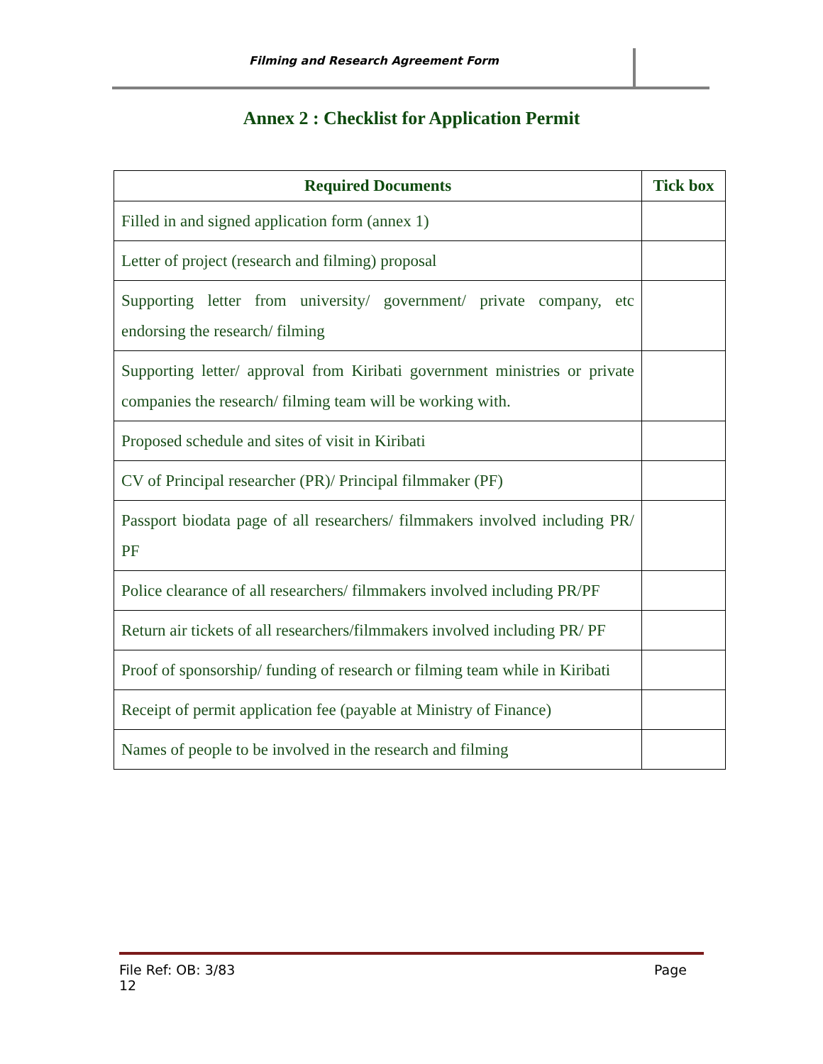Filming and Research Agreement Form
Annex 2 : Checklist for Application Permit
| Required Documents | Tick box |
| --- | --- |
| Filled in and signed application form (annex 1) | |
| Letter of project (research and filming) proposal | |
| Supporting letter from university/ government/ private company, etc endorsing the research/ filming | |
| Supporting letter/ approval from Kiribati government ministries or private companies the research/ filming team will be working with. | |
| Proposed schedule and sites of visit in Kiribati | |
| CV of Principal researcher (PR)/ Principal filmmaker (PF) | |
| Passport biodata page of all researchers/ filmmakers involved including PR/ PF | |
| Police clearance of all researchers/ filmmakers involved including PR/PF | |
| Return air tickets of all researchers/filmmakers involved including PR/ PF | |
| Proof of sponsorship/ funding of research or filming team while in Kiribati | |
| Receipt of permit application fee (payable at Ministry of Finance) | |
| Names of people to be involved in the research and filming | |
Page File Ref: OB: 3/83
12